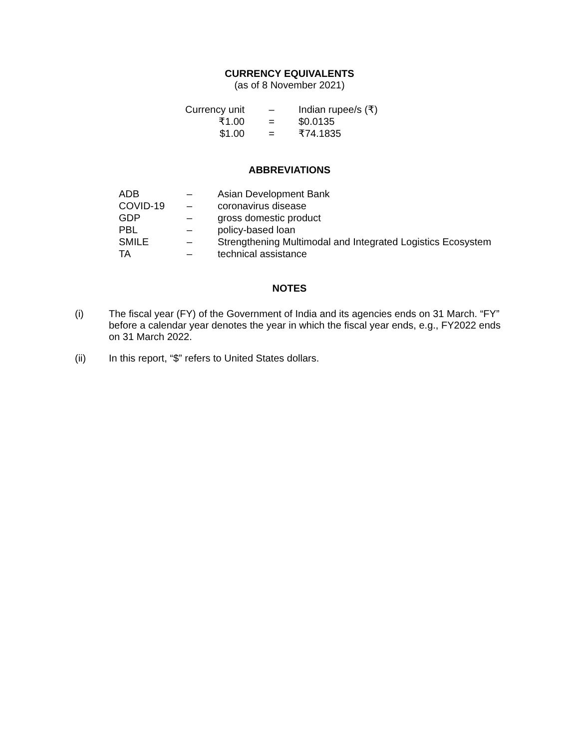CURRENCY EQUIVALENTS
(as of 8 November 2021)
| Currency unit | – | Indian rupee/s (₹) |
| ₹1.00 | = | $0.0135 |
| $1.00 | = | ₹74.1835 |
ABBREVIATIONS
| ADB | – | Asian Development Bank |
| COVID-19 | – | coronavirus disease |
| GDP | – | gross domestic product |
| PBL | – | policy-based loan |
| SMILE | – | Strengthening Multimodal and Integrated Logistics Ecosystem |
| TA | – | technical assistance |
NOTES
(i) The fiscal year (FY) of the Government of India and its agencies ends on 31 March. “FY” before a calendar year denotes the year in which the fiscal year ends, e.g., FY2022 ends on 31 March 2022.
(ii) In this report, “$” refers to United States dollars.